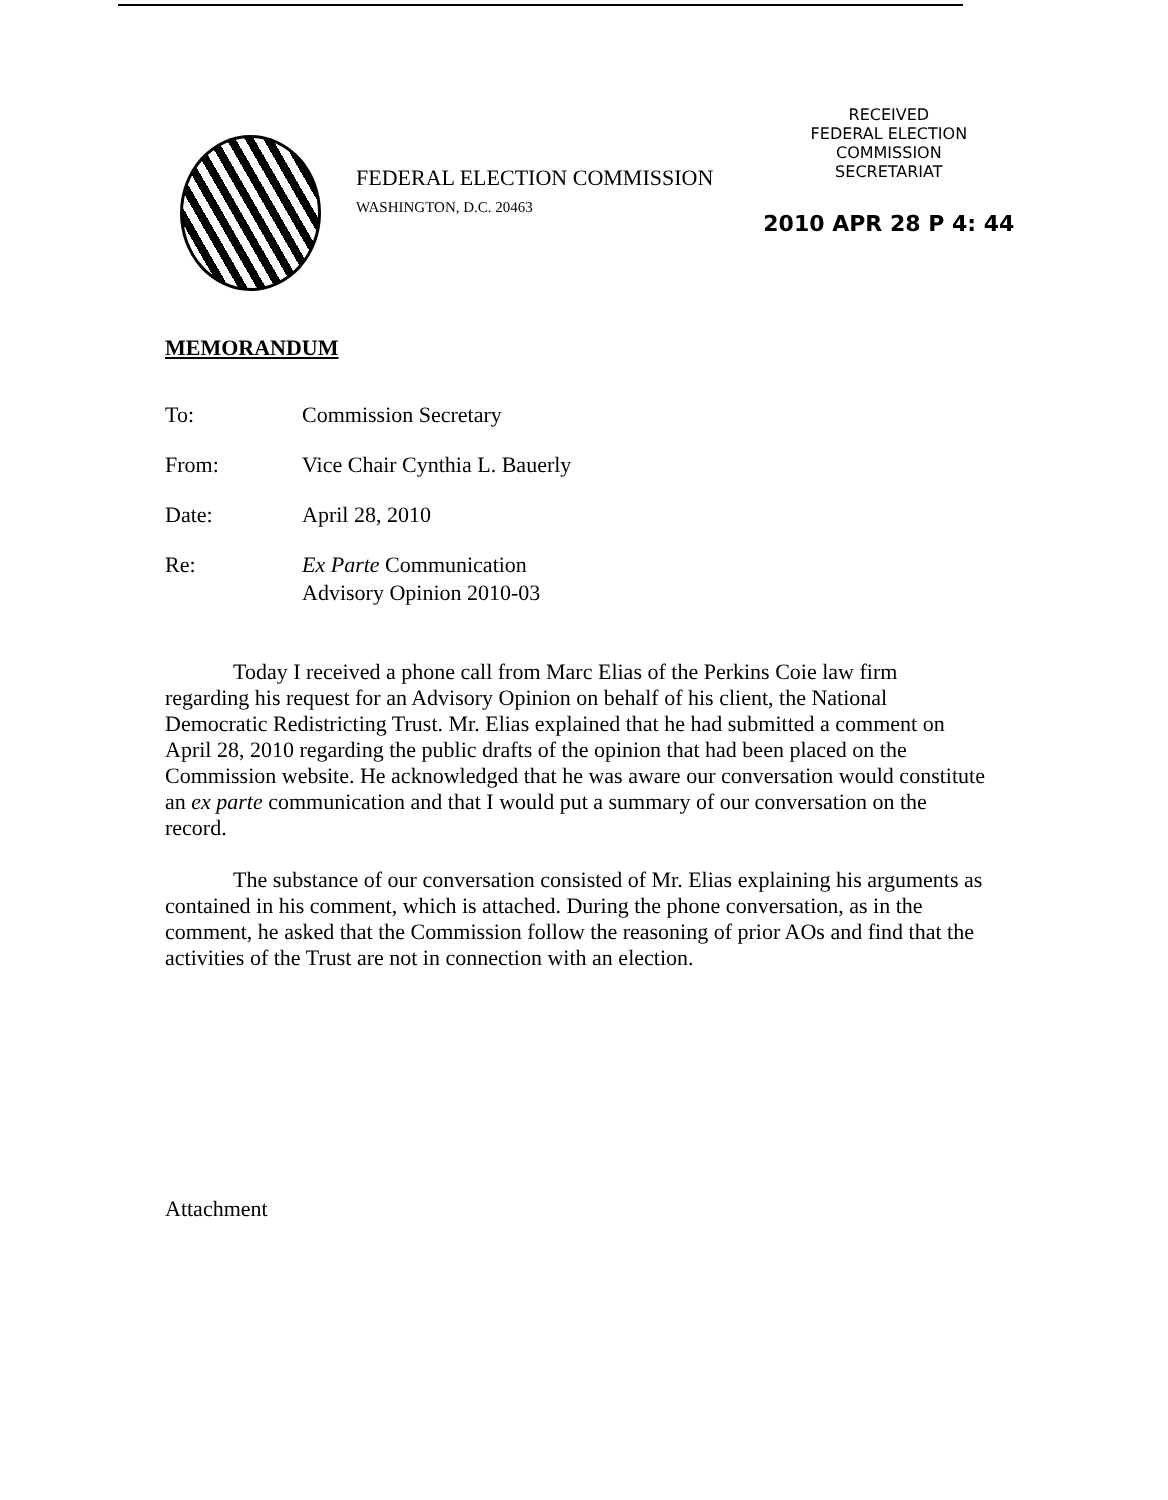FEDERAL ELECTION COMMISSION
WASHINGTON, D.C. 20463
RECEIVED
FEDERAL ELECTION
COMMISSION
SECRETARIAT
2010 APR 28 P 4: 44
MEMORANDUM
To: Commission Secretary
From: Vice Chair Cynthia L. Bauerly
Date: April 28, 2010
Re: Ex Parte Communication
Advisory Opinion 2010-03
Today I received a phone call from Marc Elias of the Perkins Coie law firm regarding his request for an Advisory Opinion on behalf of his client, the National Democratic Redistricting Trust. Mr. Elias explained that he had submitted a comment on April 28, 2010 regarding the public drafts of the opinion that had been placed on the Commission website. He acknowledged that he was aware our conversation would constitute an ex parte communication and that I would put a summary of our conversation on the record.
The substance of our conversation consisted of Mr. Elias explaining his arguments as contained in his comment, which is attached. During the phone conversation, as in the comment, he asked that the Commission follow the reasoning of prior AOs and find that the activities of the Trust are not in connection with an election.
Attachment